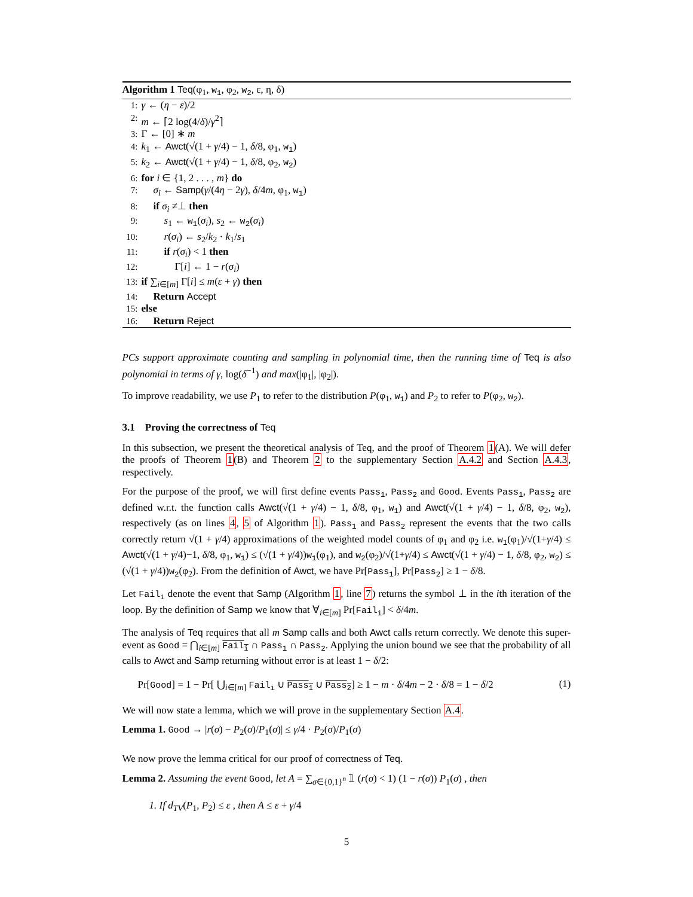Algorithm 1 Teq(φ<sub>1</sub>, w<sub>1</sub>, φ<sub>2</sub>, w<sub>2</sub>, ε, η, δ)
1: γ ← (η − ε)/2
2: m ← ⌈2 log(4/δ)/γ<sup>2</sup>⌉
3: Γ ← [0] ∗ m
4: k<sub>1</sub> ← Awct(√(1 + γ/4) − 1, δ/8, φ<sub>1</sub>, w<sub>1</sub>)
5: k<sub>2</sub> ← Awct(√(1 + γ/4) − 1, δ/8, φ<sub>2</sub>, w<sub>2</sub>)
6: for i ∈ {1, 2 . . . , m} do
7: σ<sub>i</sub> ← Samp(γ/(4η − 2γ), δ/4m, φ<sub>1</sub>, w<sub>1</sub>)
8: if σ<sub>i</sub> ≠⊥ then
9: s<sub>1</sub> ← w<sub>1</sub>(σ<sub>i</sub>), s<sub>2</sub> ← w<sub>2</sub>(σ<sub>i</sub>)
10: r(σ<sub>i</sub>) ← s<sub>2</sub>/k<sub>2</sub> · k<sub>1</sub>/s<sub>1</sub>
11: if r(σ<sub>i</sub>) < 1 then
12: Γ[i] ← 1 − r(σ<sub>i</sub>)
13: if ∑<sub>i∈[m]</sub> Γ[i] ≤ m(ε + γ) then
14: Return Accept
15: else
16: Return Reject
PCs support approximate counting and sampling in polynomial time, then the running time of Teq is also polynomial in terms of γ, log(δ<sup>−1</sup>) and max(|φ<sub>1</sub>|, |φ<sub>2</sub>|).
To improve readability, we use P<sub>1</sub> to refer to the distribution P(φ<sub>1</sub>, w<sub>1</sub>) and P<sub>2</sub> to refer to P(φ<sub>2</sub>, w<sub>2</sub>).
3.1 Proving the correctness of Teq
In this subsection, we present the theoretical analysis of Teq, and the proof of Theorem 1(A). We will defer the proofs of Theorem 1(B) and Theorem 2 to the supplementary Section A.4.2 and Section A.4.3, respectively.
For the purpose of the proof, we will first define events Pass<sub>1</sub>, Pass<sub>2</sub> and Good. Events Pass<sub>1</sub>, Pass<sub>2</sub> are defined w.r.t. the function calls Awct(√(1 + γ/4) − 1, δ/8, φ<sub>1</sub>, w<sub>1</sub>) and Awct(√(1 + γ/4) − 1, δ/8, φ<sub>2</sub>, w<sub>2</sub>), respectively (as on lines 4, 5 of Algorithm 1). Pass<sub>1</sub> and Pass<sub>2</sub> represent the events that the two calls correctly return √(1 + γ/4) approximations of the weighted model counts of φ<sub>1</sub> and φ<sub>2</sub> i.e. w<sub>1</sub>(φ<sub>1</sub>)/√(1+γ/4) ≤ Awct(√(1 + γ/4)−1, δ/8, φ<sub>1</sub>, w<sub>1</sub>) ≤ (√(1 + γ/4))w<sub>1</sub>(φ<sub>1</sub>), and w<sub>2</sub>(φ<sub>2</sub>)/√(1+γ/4) ≤ Awct(√(1 + γ/4) − 1, δ/8, φ<sub>2</sub>, w<sub>2</sub>) ≤ (√(1 + γ/4))w<sub>2</sub>(φ<sub>2</sub>). From the definition of Awct, we have Pr[Pass<sub>1</sub>], Pr[Pass<sub>2</sub>] ≥ 1 − δ/8.
Let Fail<sub>i</sub> denote the event that Samp (Algorithm 1, line 7) returns the symbol ⊥ in the ith iteration of the loop. By the definition of Samp we know that ∀<sub>i∈[m]</sub> Pr[Fail<sub>i</sub>] < δ/4m.
The analysis of Teq requires that all m Samp calls and both Awct calls return correctly. We denote this super-event as Good = ⋂<sub>i∈[m]</sub> Fail<sub>i</sub> ∩ Pass<sub>1</sub> ∩ Pass<sub>2</sub>. Applying the union bound we see that the probability of all calls to Awct and Samp returning without error is at least 1 − δ/2:
Pr[Good] = 1 − Pr[ ⋃<sub>i∈[m]</sub> Fail<sub>i</sub> ∪ Pass<sub>1</sub> ∪ Pass<sub>2</sub>] ≥ 1 − m · δ/4m − 2 · δ/8 = 1 − δ/2 (1)
We will now state a lemma, which we will prove in the supplementary Section A.4.
Lemma 1. Good → |r(σ) − P<sub>2</sub>(σ)/P<sub>1</sub>(σ)| ≤ γ/4 · P<sub>2</sub>(σ)/P<sub>1</sub>(σ)
We now prove the lemma critical for our proof of correctness of Teq.
Lemma 2. Assuming the event Good, let A = ∑<sub>σ∈{0,1}<sup>n</sup></sub> 𝟙 (r(σ) < 1) (1 − r(σ)) P<sub>1</sub>(σ) , then
1. If d<sub>TV</sub>(P<sub>1</sub>, P<sub>2</sub>) ≤ ε , then A ≤ ε + γ/4
5